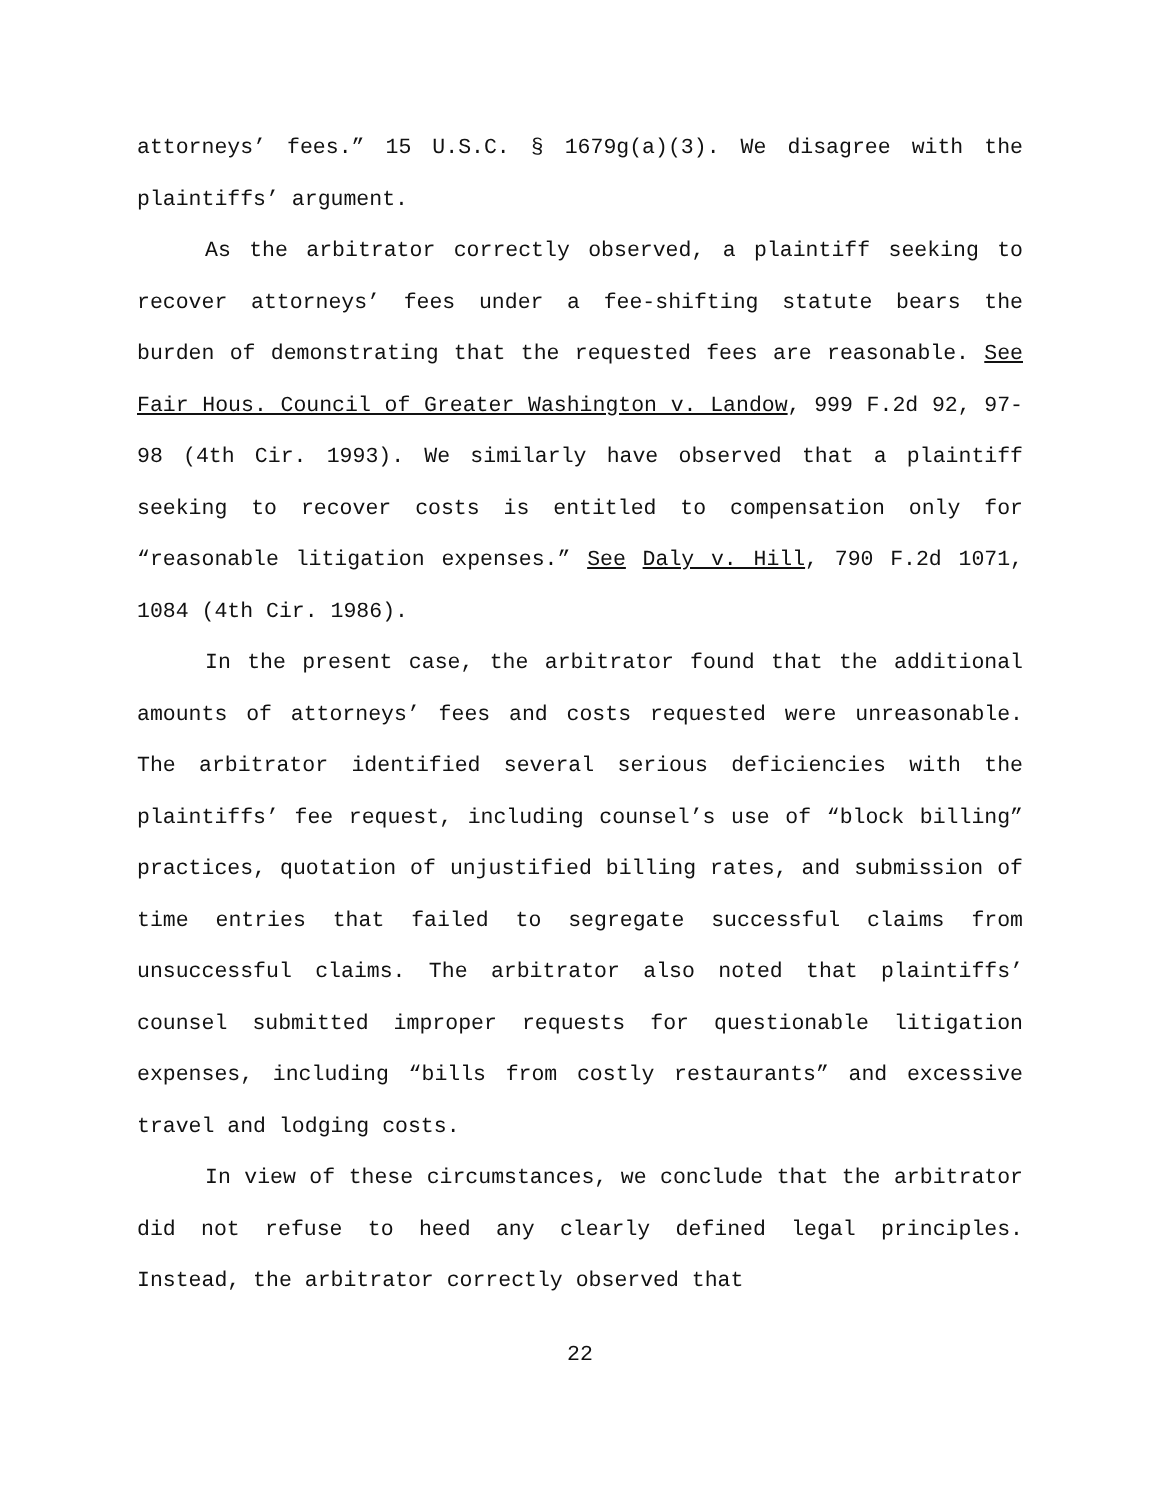attorneys’ fees.” 15 U.S.C. § 1679g(a)(3). We disagree with the plaintiffs’ argument.
As the arbitrator correctly observed, a plaintiff seeking to recover attorneys’ fees under a fee-shifting statute bears the burden of demonstrating that the requested fees are reasonable. See Fair Hous. Council of Greater Washington v. Landow, 999 F.2d 92, 97-98 (4th Cir. 1993). We similarly have observed that a plaintiff seeking to recover costs is entitled to compensation only for “reasonable litigation expenses.” See Daly v. Hill, 790 F.2d 1071, 1084 (4th Cir. 1986).
In the present case, the arbitrator found that the additional amounts of attorneys’ fees and costs requested were unreasonable. The arbitrator identified several serious deficiencies with the plaintiffs’ fee request, including counsel’s use of “block billing” practices, quotation of unjustified billing rates, and submission of time entries that failed to segregate successful claims from unsuccessful claims. The arbitrator also noted that plaintiffs’ counsel submitted improper requests for questionable litigation expenses, including “bills from costly restaurants” and excessive travel and lodging costs.
In view of these circumstances, we conclude that the arbitrator did not refuse to heed any clearly defined legal principles. Instead, the arbitrator correctly observed that
22